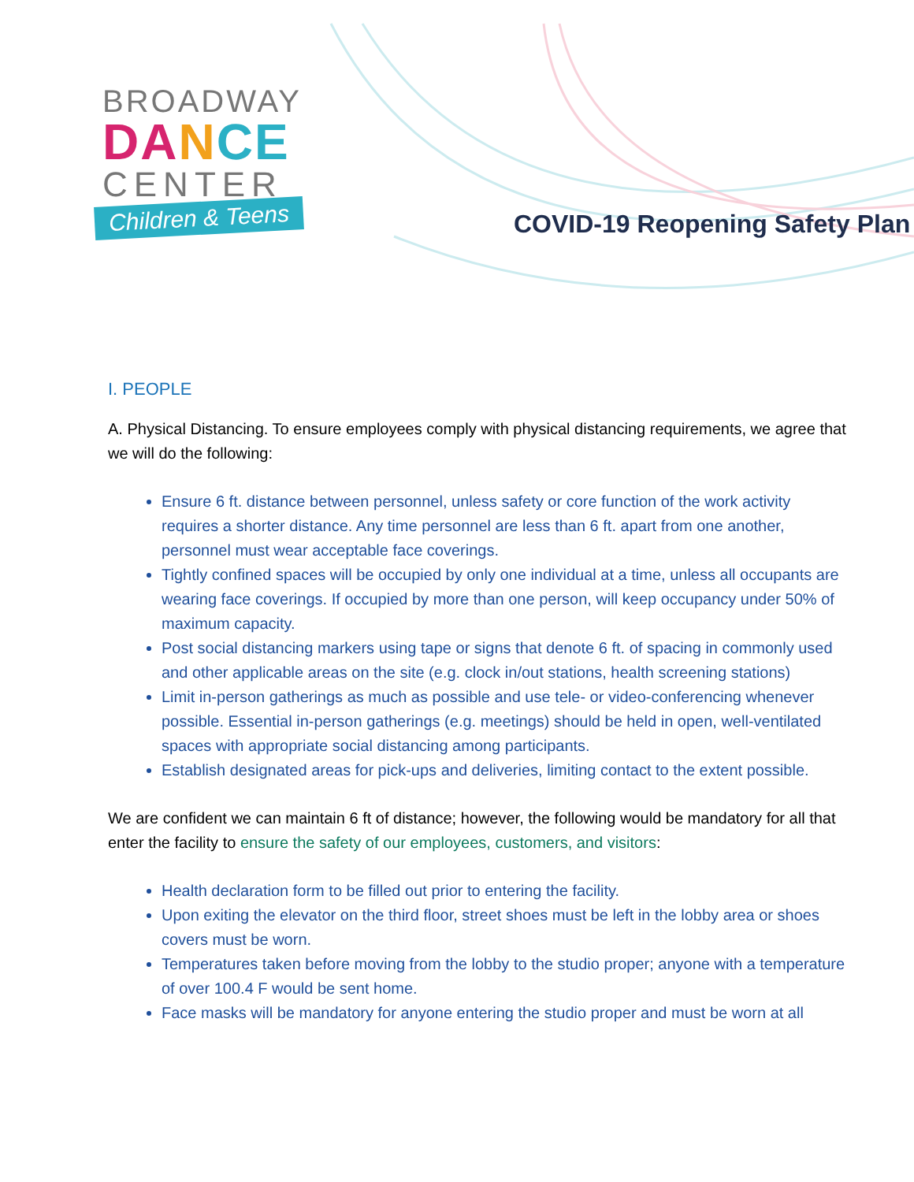BROADWAY
DA NCE
CENTER
Children & Teens
COVID-19 Reopening Safety Plan
I. PEOPLE
A. Physical Distancing. To ensure employees comply with physical distancing requirements, we agree that we will do the following:
Ensure 6 ft. distance between personnel, unless safety or core function of the work activity requires a shorter distance. Any time personnel are less than 6 ft. apart from one another, personnel must wear acceptable face coverings.
Tightly confined spaces will be occupied by only one individual at a time, unless all occupants are wearing face coverings. If occupied by more than one person, will keep occupancy under 50% of maximum capacity.
Post social distancing markers using tape or signs that denote 6 ft. of spacing in commonly used and other applicable areas on the site (e.g. clock in/out stations, health screening stations)
Limit in-person gatherings as much as possible and use tele- or video-conferencing whenever possible. Essential in-person gatherings (e.g. meetings) should be held in open, well-ventilated spaces with appropriate social distancing among participants.
Establish designated areas for pick-ups and deliveries, limiting contact to the extent possible.
We are confident we can maintain 6 ft of distance; however, the following would be mandatory for all that enter the facility to ensure the safety of our employees, customers, and visitors:
Health declaration form to be filled out prior to entering the facility.
Upon exiting the elevator on the third floor, street shoes must be left in the lobby area or shoes covers must be worn.
Temperatures taken before moving from the lobby to the studio proper; anyone with a temperature of over 100.4 F would be sent home.
Face masks will be mandatory for anyone entering the studio proper and must be worn at all